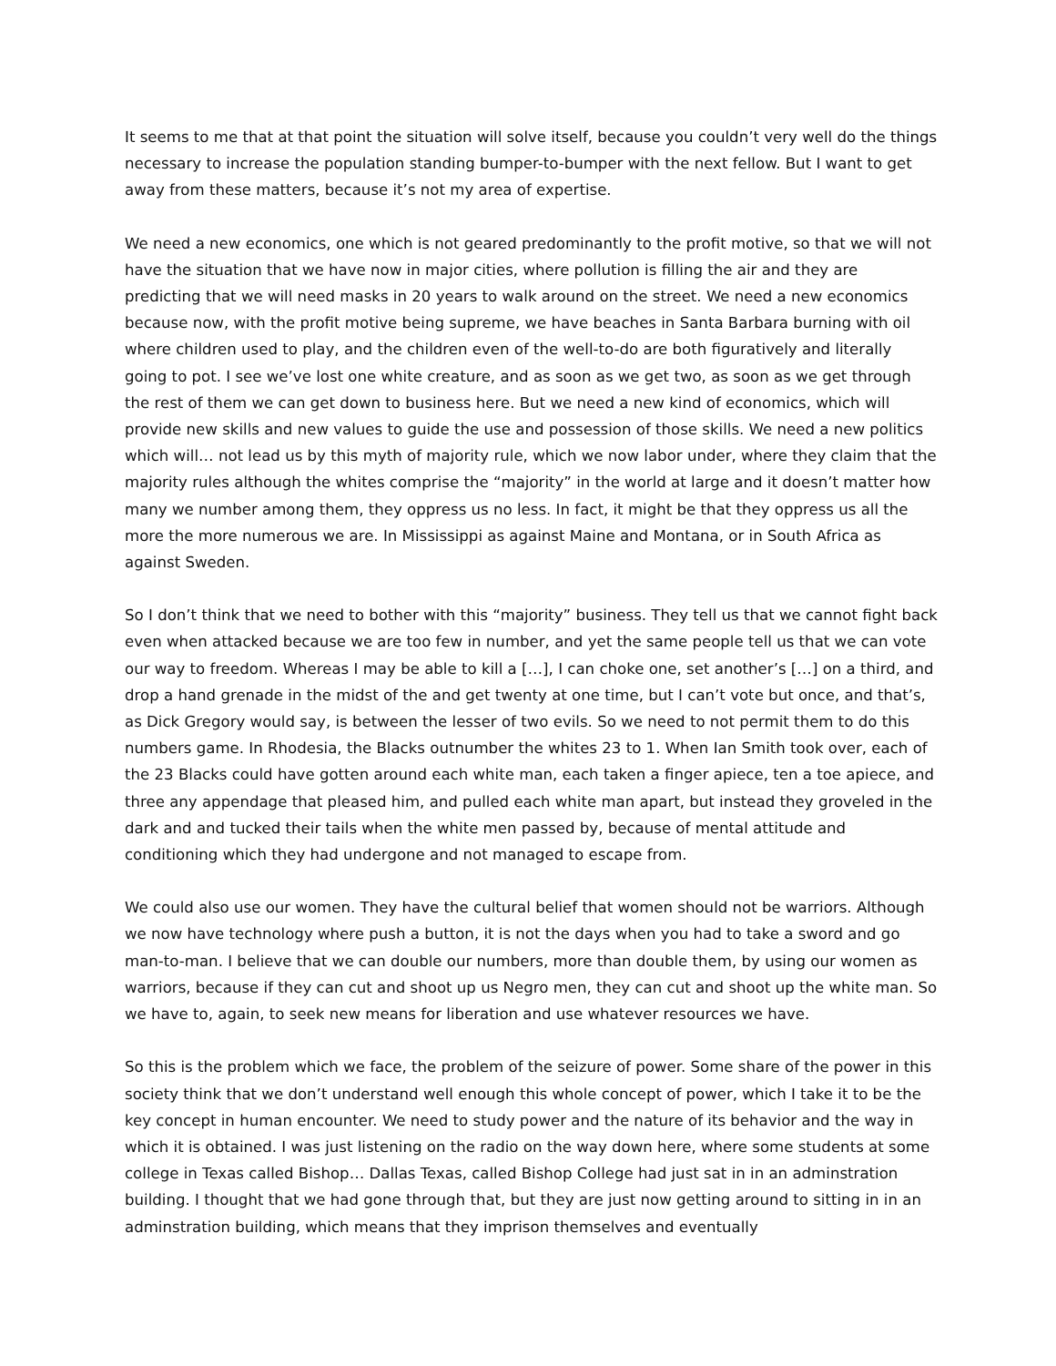It seems to me that at that point the situation will solve itself, because you couldn’t very well do the things necessary to increase the population standing bumper-to-bumper with the next fellow. But I want to get away from these matters, because it’s not my area of expertise.
We need a new economics, one which is not geared predominantly to the profit motive, so that we will not have the situation that we have now in major cities, where pollution is filling the air and they are predicting that we will need masks in 20 years to walk around on the street. We need a new economics because now, with the profit motive being supreme, we have beaches in Santa Barbara burning with oil where children used to play, and the children even of the well-to-do are both figuratively and literally going to pot. I see we’ve lost one white creature, and as soon as we get two, as soon as we get through the rest of them we can get down to business here. But we need a new kind of economics, which will provide new skills and new values to guide the use and possession of those skills. We need a new politics which will… not lead us by this myth of majority rule, which we now labor under, where they claim that the majority rules although the whites comprise the “majority” in the world at large and it doesn’t matter how many we number among them, they oppress us no less. In fact, it might be that they oppress us all the more the more numerous we are. In Mississippi as against Maine and Montana, or in South Africa as against Sweden.
So I don’t think that we need to bother with this “majority” business. They tell us that we cannot fight back even when attacked because we are too few in number, and yet the same people tell us that we can vote our way to freedom. Whereas I may be able to kill a […], I can choke one, set another’s […] on a third, and drop a hand grenade in the midst of the and get twenty at one time, but I can’t vote but once, and that’s, as Dick Gregory would say, is between the lesser of two evils. So we need to not permit them to do this numbers game. In Rhodesia, the Blacks outnumber the whites 23 to 1. When Ian Smith took over, each of the 23 Blacks could have gotten around each white man, each taken a finger apiece, ten a toe apiece, and three any appendage that pleased him, and pulled each white man apart, but instead they groveled in the dark and and tucked their tails when the white men passed by, because of mental attitude and conditioning which they had undergone and not managed to escape from.
We could also use our women. They have the cultural belief that women should not be warriors. Although we now have technology where push a button, it is not the days when you had to take a sword and go man-to-man. I believe that we can double our numbers, more than double them, by using our women as warriors, because if they can cut and shoot up us Negro men, they can cut and shoot up the white man. So we have to, again, to seek new means for liberation and use whatever resources we have.
So this is the problem which we face, the problem of the seizure of power. Some share of the power in this society think that we don’t understand well enough this whole concept of power, which I take it to be the key concept in human encounter. We need to study power and the nature of its behavior and the way in which it is obtained. I was just listening on the radio on the way down here, where some students at some college in Texas called Bishop… Dallas Texas, called Bishop College had just sat in in an adminstration building. I thought that we had gone through that, but they are just now getting around to sitting in in an adminstration building, which means that they imprison themselves and eventually